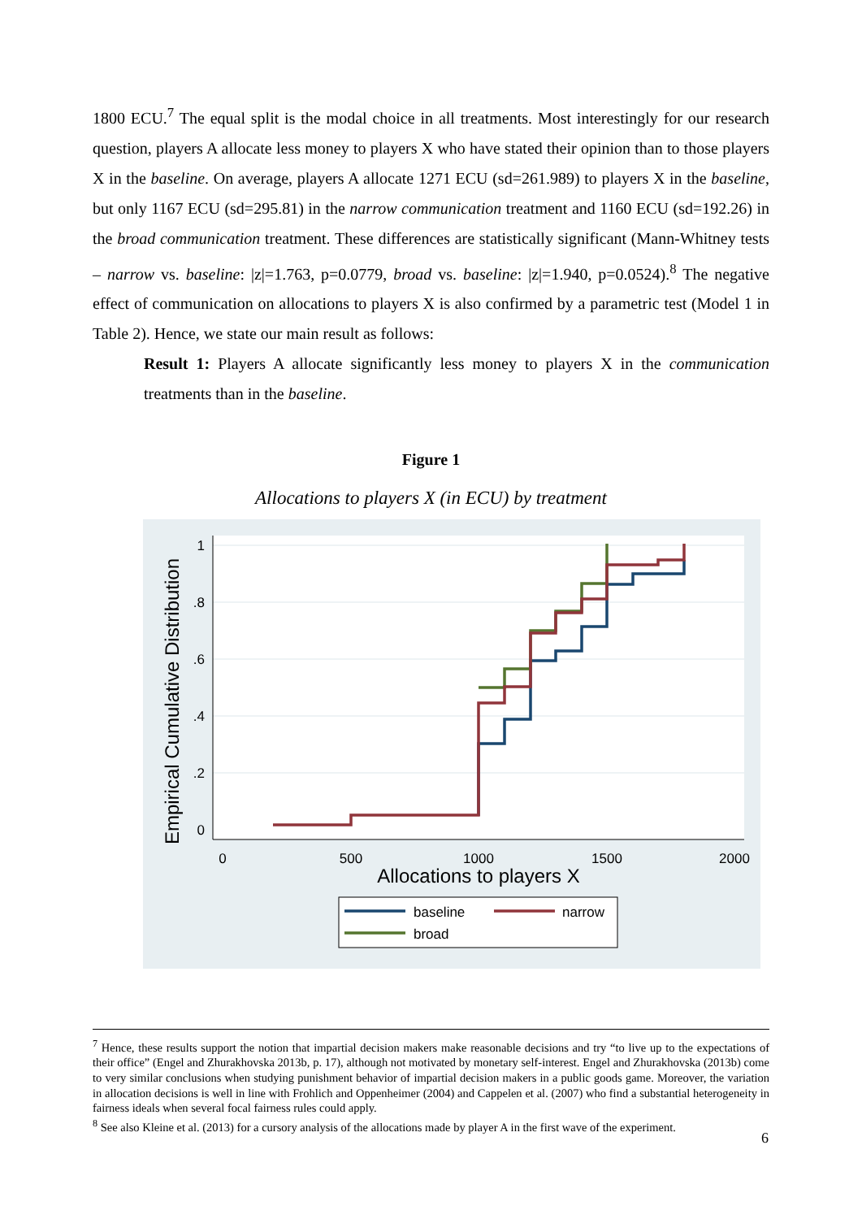1800 ECU.<sup>7</sup> The equal split is the modal choice in all treatments. Most interestingly for our research question, players A allocate less money to players X who have stated their opinion than to those players X in the baseline. On average, players A allocate 1271 ECU (sd=261.989) to players X in the baseline, but only 1167 ECU (sd=295.81) in the narrow communication treatment and 1160 ECU (sd=192.26) in the broad communication treatment. These differences are statistically significant (Mann-Whitney tests – narrow vs. baseline: |z|=1.763, p=0.0779, broad vs. baseline: |z|=1.940, p=0.0524).<sup>8</sup> The negative effect of communication on allocations to players X is also confirmed by a parametric test (Model 1 in Table 2). Hence, we state our main result as follows:
Result 1: Players A allocate significantly less money to players X in the communication treatments than in the baseline.
Figure 1
Allocations to players X (in ECU) by treatment
1
.8
.6
.4
.2
0
0
500
1000
1500
2000
Allocations to players X
Empirical Cumulative Distribution
baseline
narrow
broad
<sup>7</sup> Hence, these results support the notion that impartial decision makers make reasonable decisions and try “to live up to the expectations of their office” (Engel and Zhurakhovska 2013b, p. 17), although not motivated by monetary self-interest. Engel and Zhurakhovska (2013b) come to very similar conclusions when studying punishment behavior of impartial decision makers in a public goods game. Moreover, the variation in allocation decisions is well in line with Frohlich and Oppenheimer (2004) and Cappelen et al. (2007) who find a substantial heterogeneity in fairness ideals when several focal fairness rules could apply.
<sup>8</sup> See also Kleine et al. (2013) for a cursory analysis of the allocations made by player A in the first wave of the experiment.
6